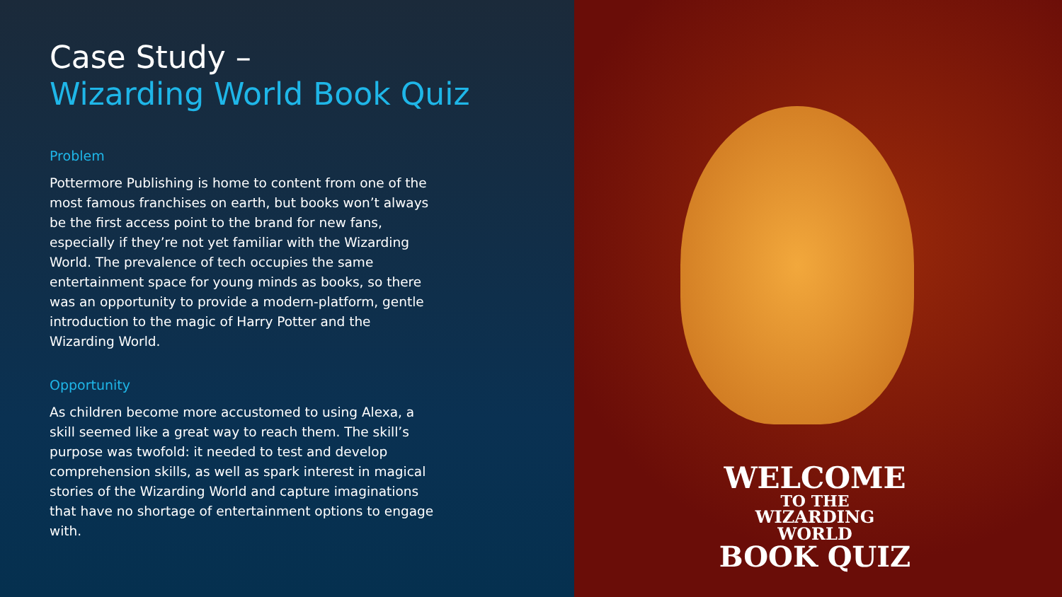Case Study –
Wizarding World Book Quiz
Problem
Pottermore Publishing is home to content from one of the most famous franchises on earth, but books won’t always be the first access point to the brand for new fans, especially if they’re not yet familiar with the Wizarding World. The prevalence of tech occupies the same entertainment space for young minds as books, so there was an opportunity to provide a modern-platform, gentle introduction to the magic of Harry Potter and the Wizarding World.
Opportunity
As children become more accustomed to using Alexa, a skill seemed like a great way to reach them. The skill’s purpose was twofold: it needed to test and develop comprehension skills, as well as spark interest in magical stories of the Wizarding World and capture imaginations that have no shortage of entertainment options to engage with.
WELCOME
TO THE
WIZARDING WORLD
BOOK QUIZ